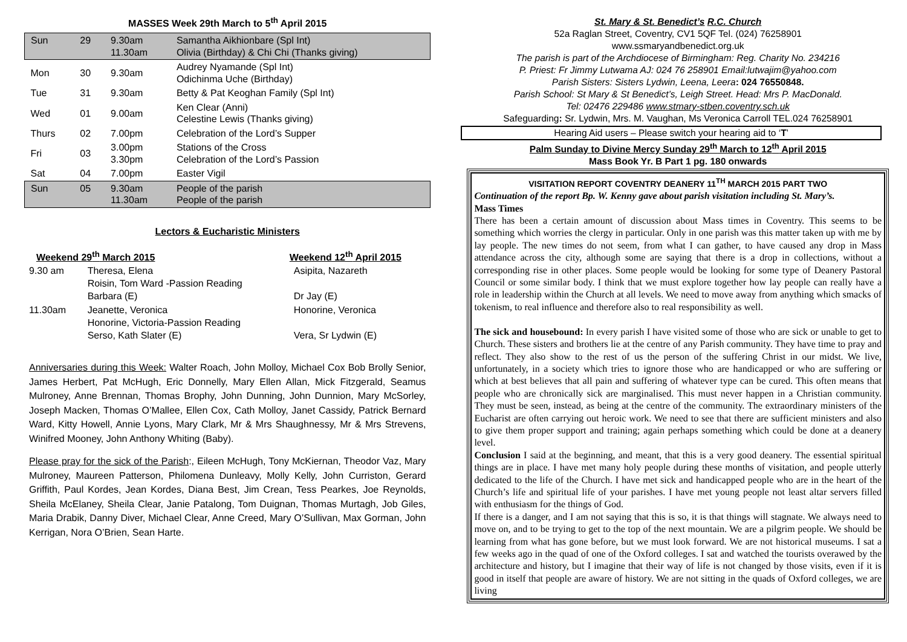MASSES Week 29th March to 5<sup>th</sup> April 2015
| Sun | 29 | 9.30am 11.30am | Samantha Aikhionbare (Spl Int) Olivia (Birthday) & Chi Chi (Thanks giving) |
| Mon | 30 | 9.30am | Audrey Nyamande (Spl Int) Odichinma Uche (Birthday) |
| Tue | 31 | 9.30am | Betty & Pat Keoghan Family (Spl Int) |
| Wed | 01 | 9.00am | Ken Clear (Anni) Celestine Lewis (Thanks giving) |
| Thurs | 02 | 7.00pm | Celebration of the Lord’s Supper |
| Fri | 03 | 3.00pm 3.30pm | Stations of the Cross Celebration of the Lord’s Passion |
| Sat | 04 | 7.00pm | Easter Vigil |
| Sun | 05 | 9.30am 11.30am | People of the parish People of the parish |
Lectors & Eucharistic Ministers
| Weekend 29<sup>th</sup> March 2015 | | Weekend 12<sup>th</sup> April 2015 |
| --- | --- | --- |
| 9.30 am | Theresa, Elena Roisin, Tom Ward -Passion Reading Barbara (E) | Asipita, Nazareth Dr Jay (E) |
| 11.30am | Jeanette, Veronica Honorine, Victoria-Passion Reading Serso, Kath Slater (E) | Honorine, Veronica Vera, Sr Lydwin (E) |
Anniversaries during this Week: Walter Roach, John Molloy, Michael Cox Bob Brolly Senior, James Herbert, Pat McHugh, Eric Donnelly, Mary Ellen Allan, Mick Fitzgerald, Seamus Mulroney, Anne Brennan, Thomas Brophy, John Dunning, John Dunnion, Mary McSorley, Joseph Macken, Thomas O’Mallee, Ellen Cox, Cath Molloy, Janet Cassidy, Patrick Bernard Ward, Kitty Howell, Annie Lyons, Mary Clark, Mr & Mrs Shaughnessy, Mr & Mrs Strevens, Winifred Mooney, John Anthony Whiting (Baby).
Please pray for the sick of the Parish:, Eileen McHugh, Tony McKiernan, Theodor Vaz, Mary Mulroney, Maureen Patterson, Philomena Dunleavy, Molly Kelly, John Curriston, Gerard Griffith, Paul Kordes, Jean Kordes, Diana Best, Jim Crean, Tess Pearkes, Joe Reynolds, Sheila McElaney, Sheila Clear, Janie Patalong, Tom Duignan, Thomas Murtagh, Job Giles, Maria Drabik, Danny Diver, Michael Clear, Anne Creed, Mary O’Sullivan, Max Gorman, John Kerrigan, Nora O’Brien, Sean Harte.
St. Mary & St. Benedict’s R.C. Church
52a Raglan Street, Coventry, CV1 5QF Tel. (024) 76258901
www.ssmaryandbenedict.org.uk
The parish is part of the Archdiocese of Birmingham: Reg. Charity No. 234216
P. Priest: Fr Jimmy Lutwama AJ: 024 76 258901 Email:lutwajim@yahoo.com
Parish Sisters: Sisters Lydwin, Leena, Leera: 024 76550848.
Parish School: St Mary & St Benedict’s, Leigh Street. Head: Mrs P. MacDonald.
Tel: 02476 229486 www.stmary-stben.coventry.sch.uk
Safeguarding: Sr. Lydwin, Mrs. M. Vaughan, Ms Veronica Carroll TEL.024 76258901
Hearing Aid users – Please switch your hearing aid to ‘T’
Palm Sunday to Divine Mercy Sunday 29<sup>th</sup> March to 12<sup>th</sup> April 2015
Mass Book Yr. B Part 1 pg. 180 onwards
VISITATION REPORT COVENTRY DEANERY 11<sup>TH</sup> MARCH 2015 PART TWO
Continuation of the report Bp. W. Kenny gave about parish visitation including St. Mary’s.
Mass Times
There has been a certain amount of discussion about Mass times in Coventry. This seems to be something which worries the clergy in particular. Only in one parish was this matter taken up with me by lay people. The new times do not seem, from what I can gather, to have caused any drop in Mass attendance across the city, although some are saying that there is a drop in collections, without a corresponding rise in other places. Some people would be looking for some type of Deanery Pastoral Council or some similar body. I think that we must explore together how lay people can really have a role in leadership within the Church at all levels. We need to move away from anything which smacks of tokenism, to real influence and therefore also to real responsibility as well.
The sick and housebound: In every parish I have visited some of those who are sick or unable to get to Church. These sisters and brothers lie at the centre of any Parish community. They have time to pray and reflect. They also show to the rest of us the person of the suffering Christ in our midst. We live, unfortunately, in a society which tries to ignore those who are handicapped or who are suffering or which at best believes that all pain and suffering of whatever type can be cured. This often means that people who are chronically sick are marginalised. This must never happen in a Christian community. They must be seen, instead, as being at the centre of the community. The extraordinary ministers of the Eucharist are often carrying out heroic work. We need to see that there are sufficient ministers and also to give them proper support and training; again perhaps something which could be done at a deanery level.
Conclusion I said at the beginning, and meant, that this is a very good deanery. The essential spiritual things are in place. I have met many holy people during these months of visitation, and people utterly dedicated to the life of the Church. I have met sick and handicapped people who are in the heart of the Church’s life and spiritual life of your parishes. I have met young people not least altar servers filled with enthusiasm for the things of God.
If there is a danger, and I am not saying that this is so, it is that things will stagnate. We always need to move on, and to be trying to get to the top of the next mountain. We are a pilgrim people. We should be learning from what has gone before, but we must look forward. We are not historical museums. I sat a few weeks ago in the quad of one of the Oxford colleges. I sat and watched the tourists overawed by the architecture and history, but I imagine that their way of life is not changed by those visits, even if it is good in itself that people are aware of history. We are not sitting in the quads of Oxford colleges, we are living